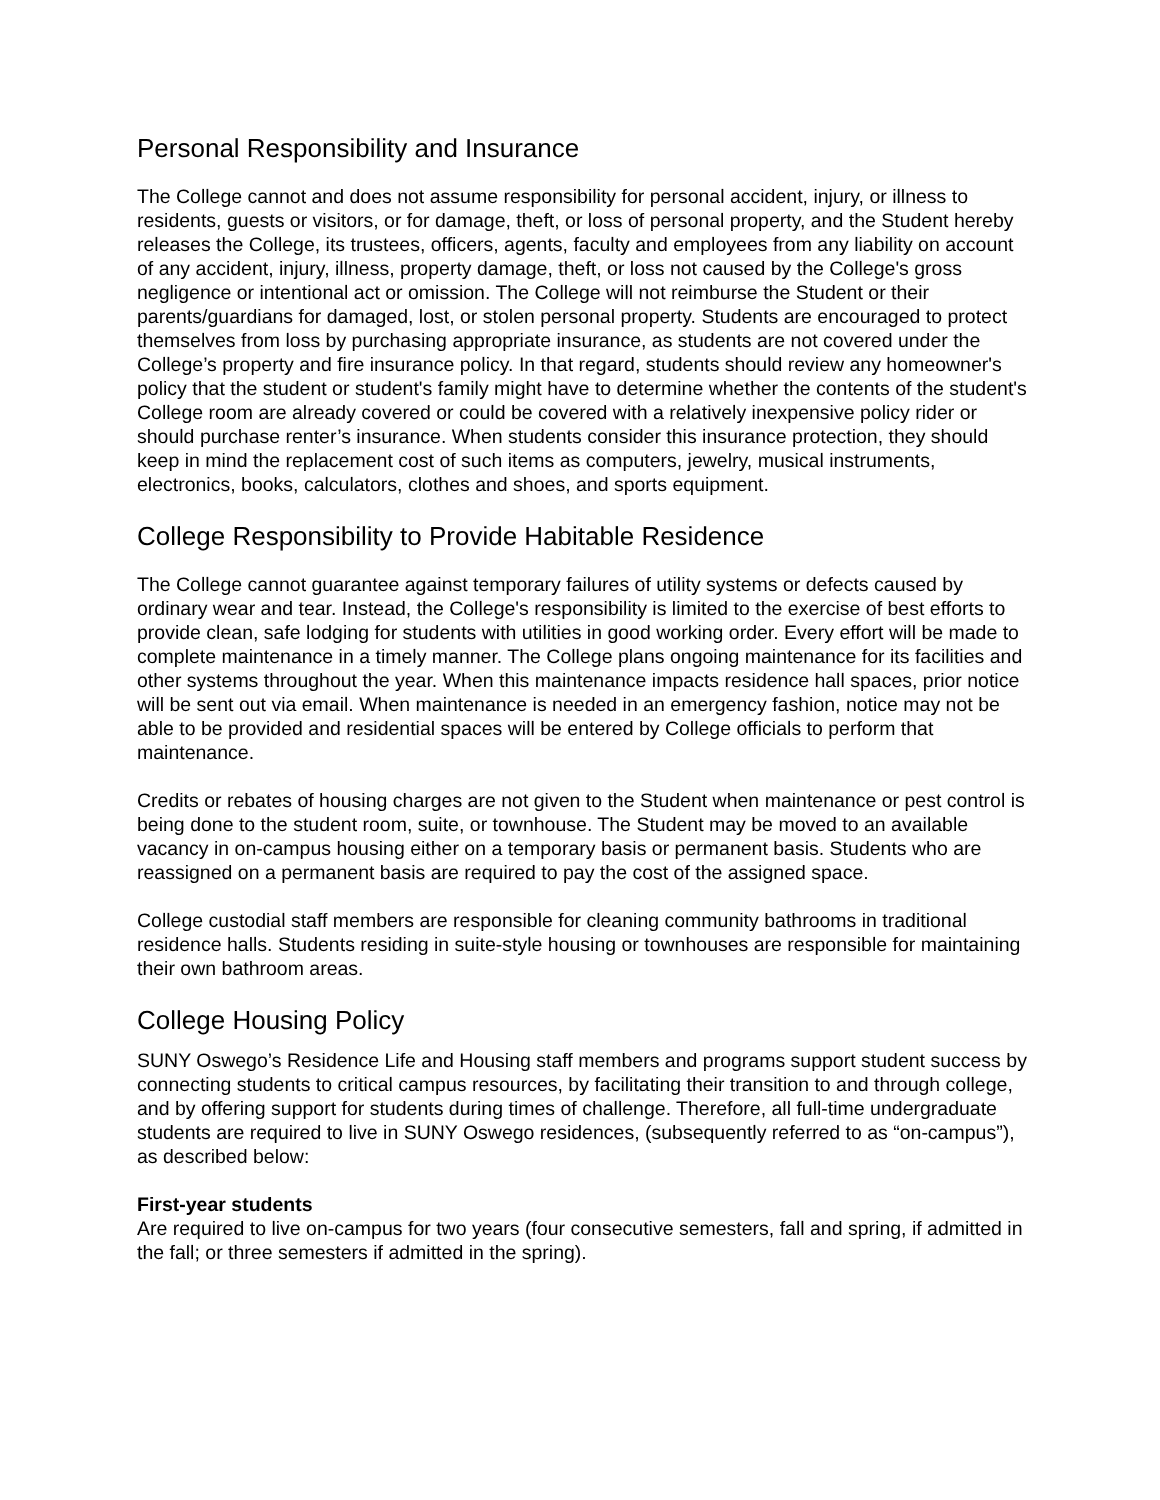Personal Responsibility and Insurance
The College cannot and does not assume responsibility for personal accident, injury, or illness to residents, guests or visitors, or for damage, theft, or loss of personal property, and the Student hereby releases the College, its trustees, officers, agents, faculty and employees from any liability on account of any accident, injury, illness, property damage, theft, or loss not caused by the College's gross negligence or intentional act or omission. The College will not reimburse the Student or their parents/guardians for damaged, lost, or stolen personal property. Students are encouraged to protect themselves from loss by purchasing appropriate insurance, as students are not covered under the College’s property and fire insurance policy. In that regard, students should review any homeowner's policy that the student or student's family might have to determine whether the contents of the student's College room are already covered or could be covered with a relatively inexpensive policy rider or should purchase renter’s insurance. When students consider this insurance protection, they should keep in mind the replacement cost of such items as computers, jewelry, musical instruments, electronics, books, calculators, clothes and shoes, and sports equipment.
College Responsibility to Provide Habitable Residence
The College cannot guarantee against temporary failures of utility systems or defects caused by ordinary wear and tear. Instead, the College's responsibility is limited to the exercise of best efforts to provide clean, safe lodging for students with utilities in good working order. Every effort will be made to complete maintenance in a timely manner. The College plans ongoing maintenance for its facilities and other systems throughout the year. When this maintenance impacts residence hall spaces, prior notice will be sent out via email. When maintenance is needed in an emergency fashion, notice may not be able to be provided and residential spaces will be entered by College officials to perform that maintenance.
Credits or rebates of housing charges are not given to the Student when maintenance or pest control is being done to the student room, suite, or townhouse. The Student may be moved to an available vacancy in on-campus housing either on a temporary basis or permanent basis. Students who are reassigned on a permanent basis are required to pay the cost of the assigned space.
College custodial staff members are responsible for cleaning community bathrooms in traditional residence halls. Students residing in suite-style housing or townhouses are responsible for maintaining their own bathroom areas.
College Housing Policy
SUNY Oswego’s Residence Life and Housing staff members and programs support student success by connecting students to critical campus resources, by facilitating their transition to and through college, and by offering support for students during times of challenge. Therefore, all full-time undergraduate students are required to live in SUNY Oswego residences, (subsequently referred to as “on-campus”), as described below:
First-year students
Are required to live on-campus for two years (four consecutive semesters, fall and spring, if admitted in the fall; or three semesters if admitted in the spring).